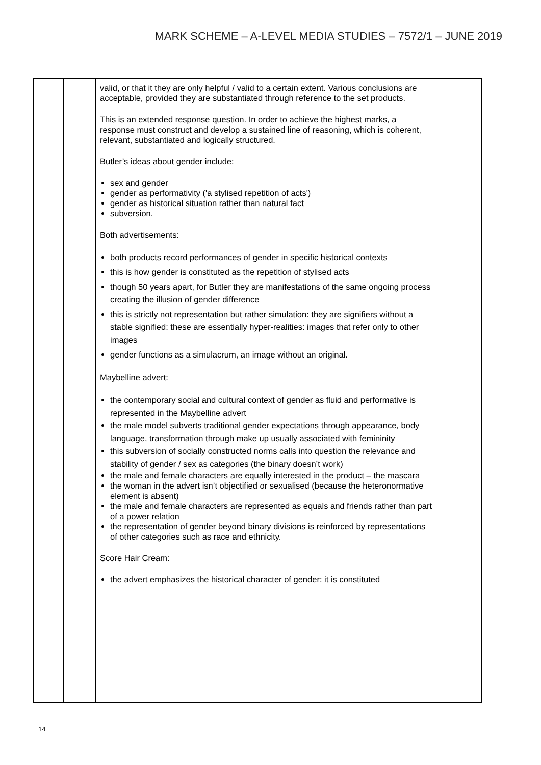MARK SCHEME – A-LEVEL MEDIA STUDIES – 7572/1 – JUNE 2019
| | | valid, or that it they are only helpful / valid to a certain extent. Various conclusions are acceptable, provided they are substantiated through reference to the set products. This is an extended response question. In order to achieve the highest marks, a response must construct and develop a sustained line of reasoning, which is coherent, relevant, substantiated and logically structured. Butler’s ideas about gender include: sex and gender gender as performativity ('a stylised repetition of acts') gender as historical situation rather than natural fact subversion. Both advertisements: both products record performances of gender in specific historical contexts this is how gender is constituted as the repetition of stylised acts though 50 years apart, for Butler they are manifestations of the same ongoing process creating the illusion of gender difference this is strictly not representation but rather simulation: they are signifiers without a stable signified: these are essentially hyper-realities: images that refer only to other images gender functions as a simulacrum, an image without an original. Maybelline advert: the contemporary social and cultural context of gender as fluid and performative is represented in the Maybelline advert the male model subverts traditional gender expectations through appearance, body language, transformation through make up usually associated with femininity this subversion of socially constructed norms calls into question the relevance and stability of gender / sex as categories (the binary doesn’t work) the male and female characters are equally interested in the product – the mascara the woman in the advert isn’t objectified or sexualised (because the heteronormative element is absent) the male and female characters are represented as equals and friends rather than part of a power relation the representation of gender beyond binary divisions is reinforced by representations of other categories such as race and ethnicity. Score Hair Cream: the advert emphasizes the historical character of gender: it is constituted | |
14